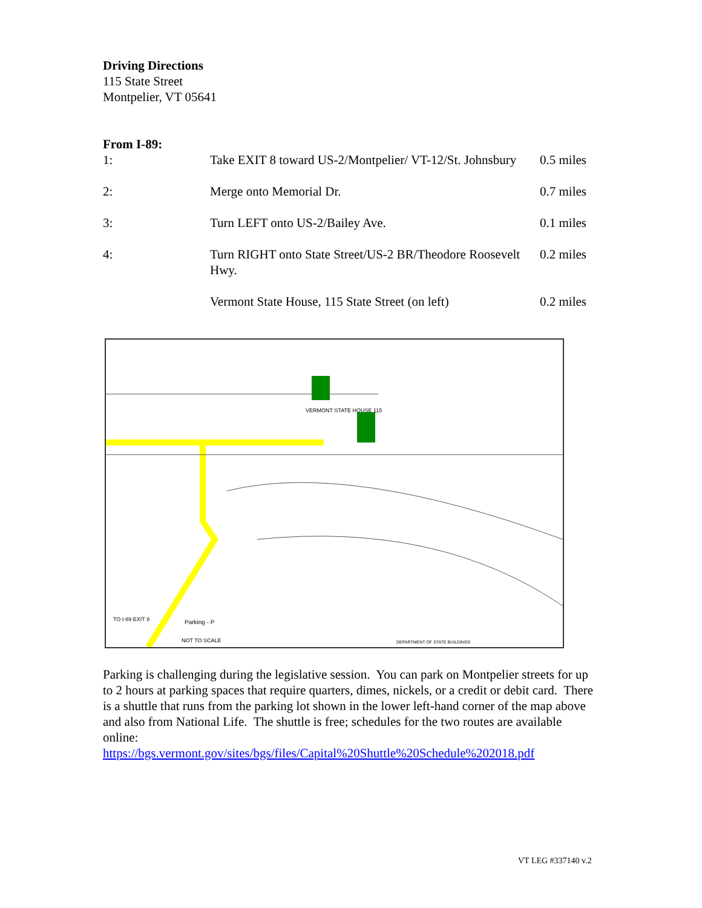Driving Directions
115 State Street
Montpelier, VT 05641
From I-89:
| 1: | Take EXIT 8 toward US-2/Montpelier/ VT-12/St. Johnsbury | 0.5 miles |
| 2: | Merge onto Memorial Dr. | 0.7 miles |
| 3: | Turn LEFT onto US-2/Bailey Ave. | 0.1 miles |
| 4: | Turn RIGHT onto State Street/US-2 BR/Theodore Roosevelt Hwy. | 0.2 miles |
| | Vermont State House, 115 State Street (on left) | 0.2 miles |
VERMONT STATE HOUSE 115
Parking - P
NOT TO SCALE
TO I-89 EXIT 8
DEPARTMENT OF STATE BUILDINGS
Parking is challenging during the legislative session. You can park on Montpelier streets for up to 2 hours at parking spaces that require quarters, dimes, nickels, or a credit or debit card. There is a shuttle that runs from the parking lot shown in the lower left-hand corner of the map above and also from National Life. The shuttle is free; schedules for the two routes are available online:
https://bgs.vermont.gov/sites/bgs/files/Capital%20Shuttle%20Schedule%202018.pdf
VT LEG #337140 v.2